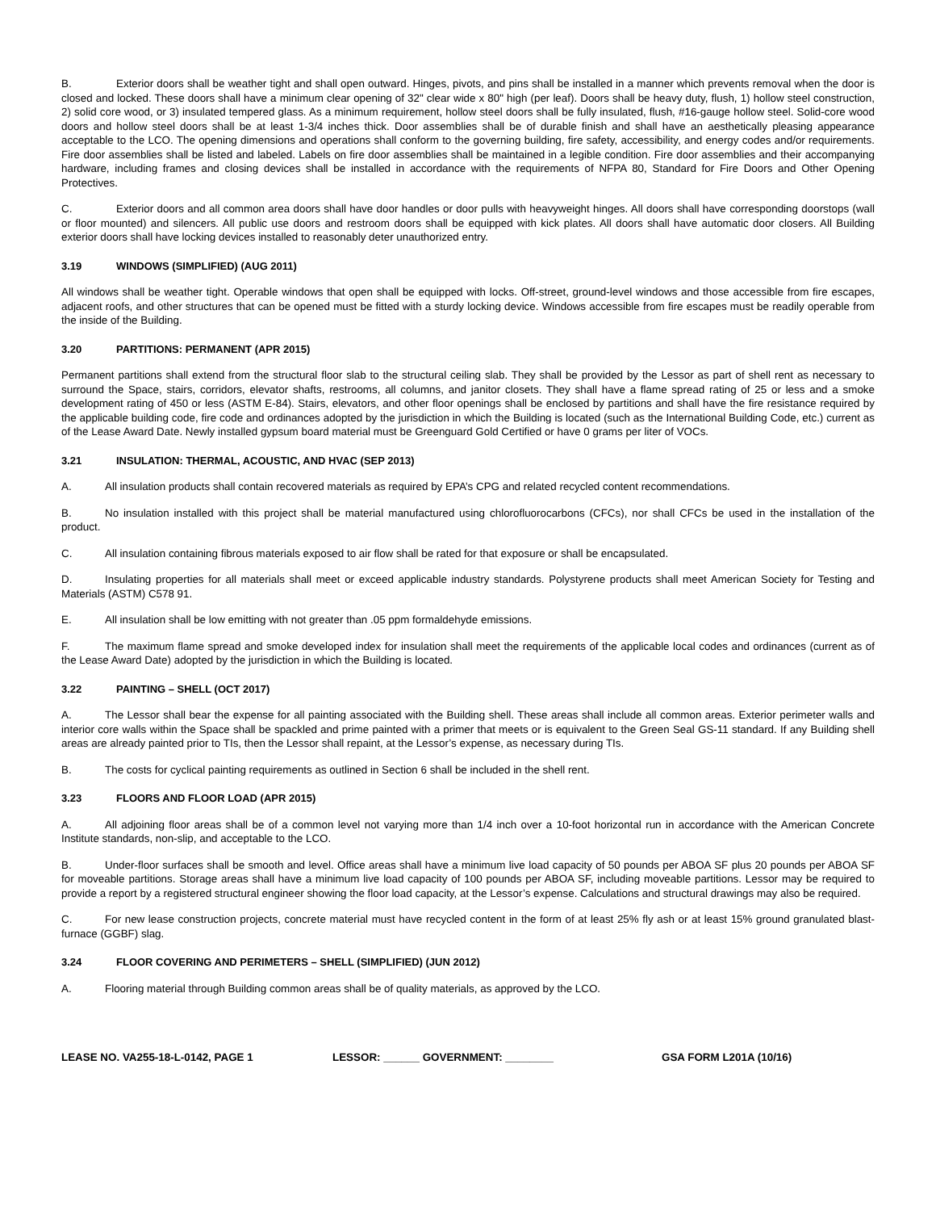B. Exterior doors shall be weather tight and shall open outward. Hinges, pivots, and pins shall be installed in a manner which prevents removal when the door is closed and locked. These doors shall have a minimum clear opening of 32" clear wide x 80" high (per leaf). Doors shall be heavy duty, flush, 1) hollow steel construction, 2) solid core wood, or 3) insulated tempered glass. As a minimum requirement, hollow steel doors shall be fully insulated, flush, #16-gauge hollow steel. Solid-core wood doors and hollow steel doors shall be at least 1-3/4 inches thick. Door assemblies shall be of durable finish and shall have an aesthetically pleasing appearance acceptable to the LCO. The opening dimensions and operations shall conform to the governing building, fire safety, accessibility, and energy codes and/or requirements. Fire door assemblies shall be listed and labeled. Labels on fire door assemblies shall be maintained in a legible condition. Fire door assemblies and their accompanying hardware, including frames and closing devices shall be installed in accordance with the requirements of NFPA 80, Standard for Fire Doors and Other Opening Protectives.
C. Exterior doors and all common area doors shall have door handles or door pulls with heavyweight hinges. All doors shall have corresponding doorstops (wall or floor mounted) and silencers. All public use doors and restroom doors shall be equipped with kick plates. All doors shall have automatic door closers. All Building exterior doors shall have locking devices installed to reasonably deter unauthorized entry.
3.19 WINDOWS (SIMPLIFIED) (AUG 2011)
All windows shall be weather tight. Operable windows that open shall be equipped with locks. Off-street, ground-level windows and those accessible from fire escapes, adjacent roofs, and other structures that can be opened must be fitted with a sturdy locking device. Windows accessible from fire escapes must be readily operable from the inside of the Building.
3.20 PARTITIONS: PERMANENT (APR 2015)
Permanent partitions shall extend from the structural floor slab to the structural ceiling slab. They shall be provided by the Lessor as part of shell rent as necessary to surround the Space, stairs, corridors, elevator shafts, restrooms, all columns, and janitor closets. They shall have a flame spread rating of 25 or less and a smoke development rating of 450 or less (ASTM E-84). Stairs, elevators, and other floor openings shall be enclosed by partitions and shall have the fire resistance required by the applicable building code, fire code and ordinances adopted by the jurisdiction in which the Building is located (such as the International Building Code, etc.) current as of the Lease Award Date. Newly installed gypsum board material must be Greenguard Gold Certified or have 0 grams per liter of VOCs.
3.21 INSULATION: THERMAL, ACOUSTIC, AND HVAC (SEP 2013)
A. All insulation products shall contain recovered materials as required by EPA’s CPG and related recycled content recommendations.
B. No insulation installed with this project shall be material manufactured using chlorofluorocarbons (CFCs), nor shall CFCs be used in the installation of the product.
C. All insulation containing fibrous materials exposed to air flow shall be rated for that exposure or shall be encapsulated.
D. Insulating properties for all materials shall meet or exceed applicable industry standards. Polystyrene products shall meet American Society for Testing and Materials (ASTM) C578 91.
E. All insulation shall be low emitting with not greater than .05 ppm formaldehyde emissions.
F. The maximum flame spread and smoke developed index for insulation shall meet the requirements of the applicable local codes and ordinances (current as of the Lease Award Date) adopted by the jurisdiction in which the Building is located.
3.22 PAINTING – SHELL (OCT 2017)
A. The Lessor shall bear the expense for all painting associated with the Building shell. These areas shall include all common areas. Exterior perimeter walls and interior core walls within the Space shall be spackled and prime painted with a primer that meets or is equivalent to the Green Seal GS-11 standard. If any Building shell areas are already painted prior to TIs, then the Lessor shall repaint, at the Lessor’s expense, as necessary during TIs.
B. The costs for cyclical painting requirements as outlined in Section 6 shall be included in the shell rent.
3.23 FLOORS AND FLOOR LOAD (APR 2015)
A. All adjoining floor areas shall be of a common level not varying more than 1/4 inch over a 10-foot horizontal run in accordance with the American Concrete Institute standards, non-slip, and acceptable to the LCO.
B. Under-floor surfaces shall be smooth and level. Office areas shall have a minimum live load capacity of 50 pounds per ABOA SF plus 20 pounds per ABOA SF for moveable partitions. Storage areas shall have a minimum live load capacity of 100 pounds per ABOA SF, including moveable partitions. Lessor may be required to provide a report by a registered structural engineer showing the floor load capacity, at the Lessor’s expense. Calculations and structural drawings may also be required.
C. For new lease construction projects, concrete material must have recycled content in the form of at least 25% fly ash or at least 15% ground granulated blast-furnace (GGBF) slag.
3.24 FLOOR COVERING AND PERIMETERS – SHELL (SIMPLIFIED) (JUN 2012)
A. Flooring material through Building common areas shall be of quality materials, as approved by the LCO.
LEASE NO. VA255-18-L-0142, PAGE 1 LESSOR: ______ GOVERNMENT: ________ GSA FORM L201A (10/16)